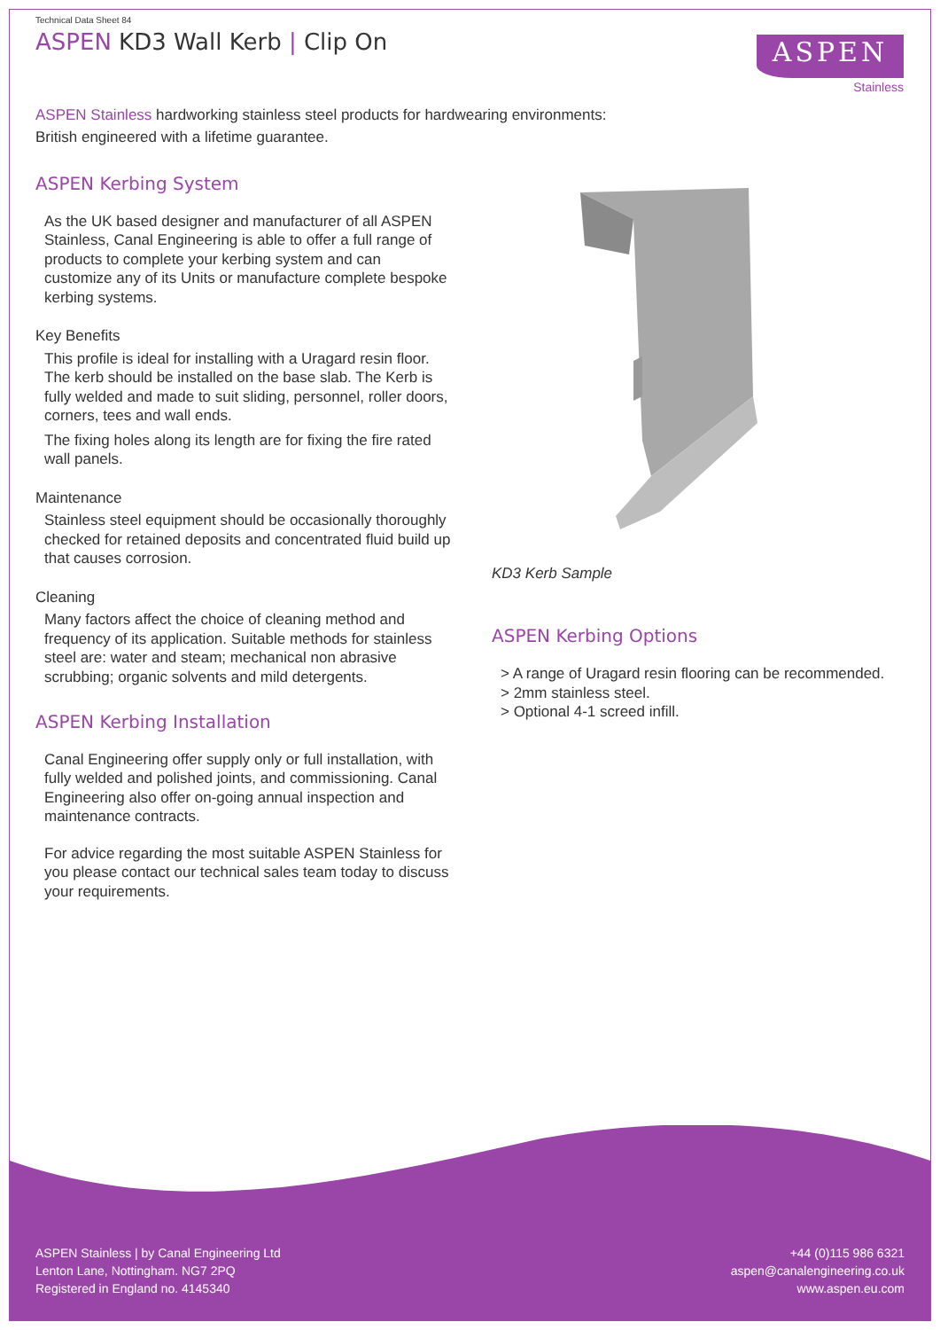Technical Data Sheet 84
ASPEN KD3 Wall Kerb | Clip On
ASPEN
Stainless
ASPEN Stainless hardworking stainless steel products for hardwearing environments:
British engineered with a lifetime guarantee.
ASPEN Kerbing System
As the UK based designer and manufacturer of all ASPEN Stainless, Canal Engineering is able to offer a full range of products to complete your kerbing system and can customize any of its Units or manufacture complete bespoke kerbing systems.
Key Benefits
This profile is ideal for installing with a Uragard resin floor. The kerb should be installed on the base slab. The Kerb is fully welded and made to suit sliding, personnel, roller doors, corners, tees and wall ends.
The fixing holes along its length are for fixing the fire rated wall panels.
Maintenance
Stainless steel equipment should be occasionally thoroughly checked for retained deposits and concentrated fluid build up that causes corrosion.
Cleaning
Many factors affect the choice of cleaning method and frequency of its application. Suitable methods for stainless steel are: water and steam; mechanical non abrasive scrubbing; organic solvents and mild detergents.
ASPEN Kerbing Installation
Canal Engineering offer supply only or full installation, with fully welded and polished joints, and commissioning. Canal Engineering also offer on-going annual inspection and maintenance contracts.
For advice regarding the most suitable ASPEN Stainless for you please contact our technical sales team today to discuss your requirements.
KD3 Kerb Sample
ASPEN Kerbing Options
> A range of Uragard resin flooring can be recommended.
> 2mm stainless steel.
> Optional 4-1 screed infill.
ASPEN Stainless | by Canal Engineering Ltd
Lenton Lane, Nottingham. NG7 2PQ
Registered in England no. 4145340
+44 (0)115 986 6321
aspen@canalengineering.co.uk
www.aspen.eu.com